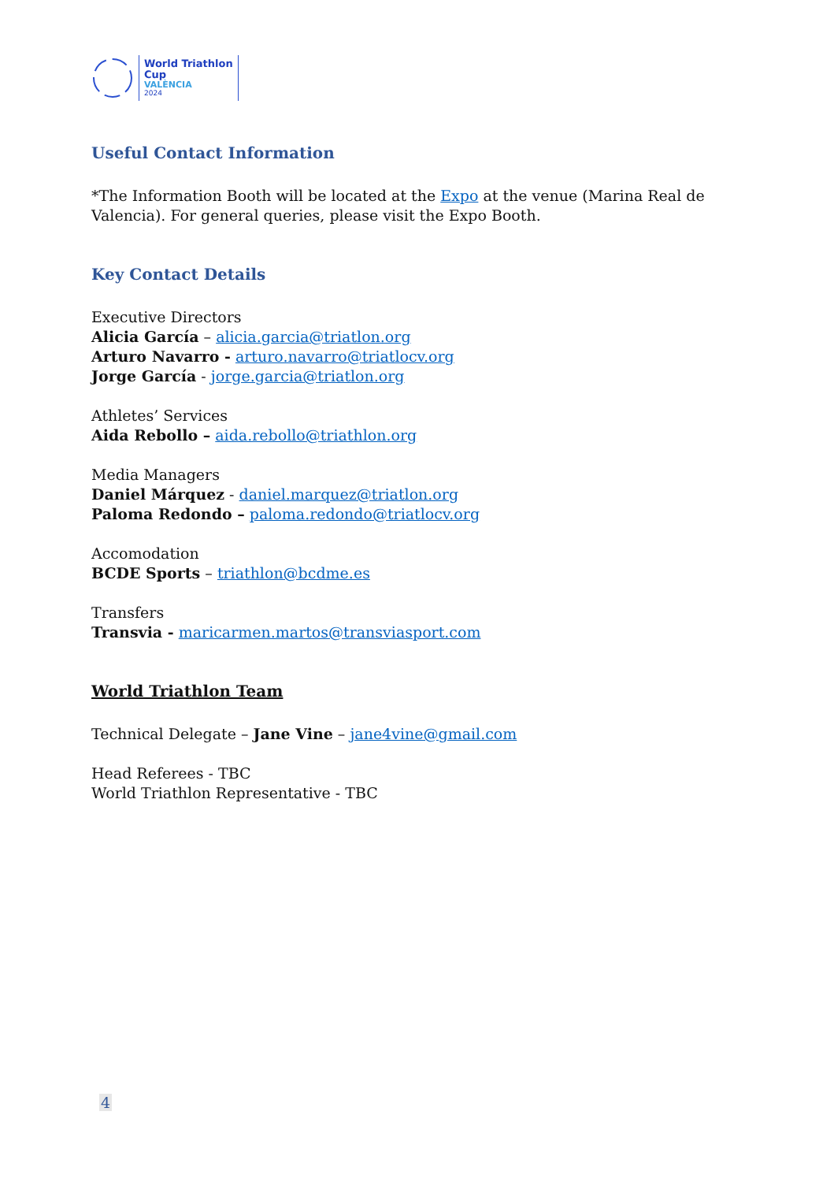World Triathlon
Cup
VALÈNCIA
2024
Useful Contact Information
*The Information Booth will be located at the Expo at the venue (Marina Real de Valencia). For general queries, please visit the Expo Booth.
Key Contact Details
Executive Directors
Alicia García – alicia.garcia@triatlon.org
Arturo Navarro - arturo.navarro@triatlocv.org
Jorge García - jorge.garcia@triatlon.org
Athletes’ Services
Aida Rebollo – aida.rebollo@triathlon.org
Media Managers
Daniel Márquez - daniel.marquez@triatlon.org
Paloma Redondo – paloma.redondo@triatlocv.org
Accomodation
BCDE Sports – triathlon@bcdme.es
Transfers
Transvia - maricarmen.martos@transviasport.com
World Triathlon Team
Technical Delegate – Jane Vine – jane4vine@gmail.com
Head Referees - TBC
World Triathlon Representative - TBC
4